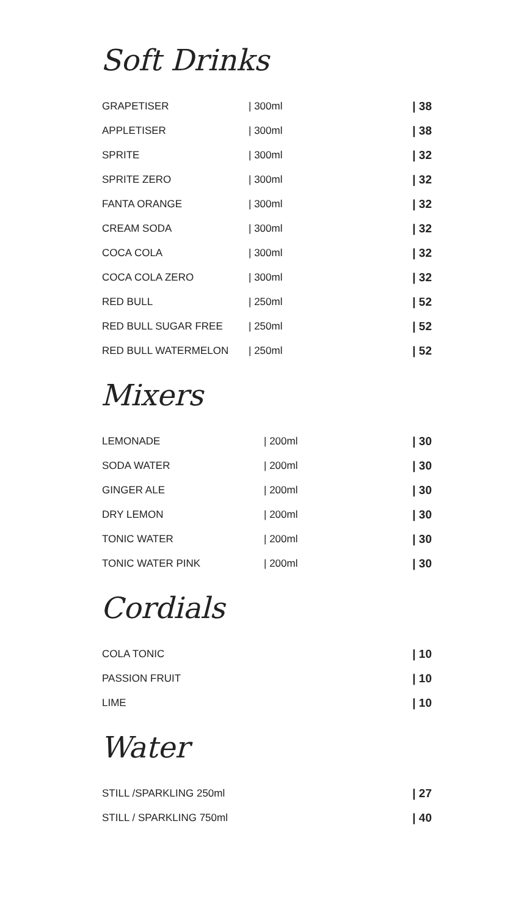Soft Drinks
| GRAPETISER | / 300ml | / 38 |
| APPLETISER | / 300ml | / 38 |
| SPRITE | / 300ml | / 32 |
| SPRITE ZERO | / 300ml | / 32 |
| FANTA ORANGE | / 300ml | / 32 |
| CREAM SODA | / 300ml | / 32 |
| COCA COLA | / 300ml | / 32 |
| COCA COLA ZERO | / 300ml | / 32 |
| RED BULL | / 250ml | / 52 |
| RED BULL SUGAR FREE | / 250ml | / 52 |
| RED BULL WATERMELON | / 250ml | / 52 |
Mixers
| LEMONADE | / 200ml | / 30 |
| SODA WATER | / 200ml | / 30 |
| GINGER ALE | / 200ml | / 30 |
| DRY LEMON | / 200ml | / 30 |
| TONIC WATER | / 200ml | / 30 |
| TONIC WATER PINK | / 200ml | / 30 |
Cordials
| COLA TONIC | / 10 |
| PASSION FRUIT | / 10 |
| LIME | / 10 |
Water
| STILL /SPARKLING 250ml | / 27 |
| STILL / SPARKLING 750ml | / 40 |